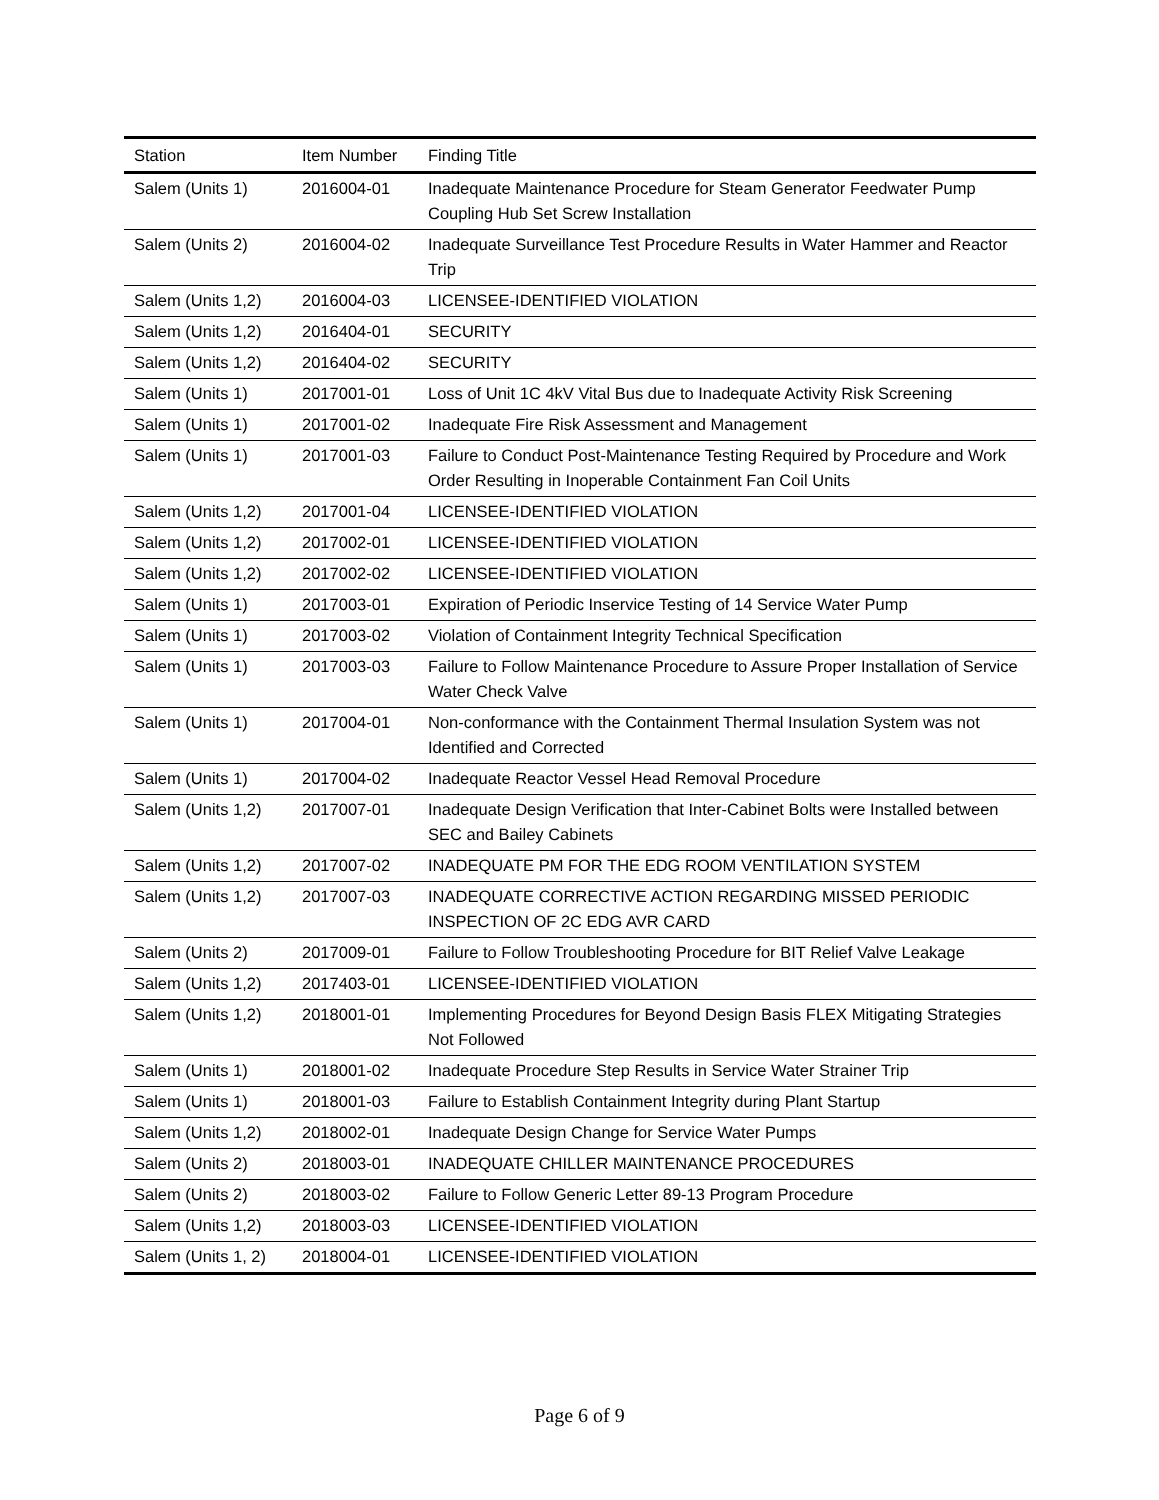| Station | Item Number | Finding Title |
| --- | --- | --- |
| Salem (Units 1) | 2016004-01 | Inadequate Maintenance Procedure for Steam Generator Feedwater Pump Coupling Hub Set Screw Installation |
| Salem (Units 2) | 2016004-02 | Inadequate Surveillance Test Procedure Results in Water Hammer and Reactor Trip |
| Salem (Units 1,2) | 2016004-03 | LICENSEE-IDENTIFIED VIOLATION |
| Salem (Units 1,2) | 2016404-01 | SECURITY |
| Salem (Units 1,2) | 2016404-02 | SECURITY |
| Salem (Units 1) | 2017001-01 | Loss of Unit 1C 4kV Vital Bus due to Inadequate Activity Risk Screening |
| Salem (Units 1) | 2017001-02 | Inadequate Fire Risk Assessment and Management |
| Salem (Units 1) | 2017001-03 | Failure to Conduct Post-Maintenance Testing Required by Procedure and Work Order Resulting in Inoperable Containment Fan Coil Units |
| Salem (Units 1,2) | 2017001-04 | LICENSEE-IDENTIFIED VIOLATION |
| Salem (Units 1,2) | 2017002-01 | LICENSEE-IDENTIFIED VIOLATION |
| Salem (Units 1,2) | 2017002-02 | LICENSEE-IDENTIFIED VIOLATION |
| Salem (Units 1) | 2017003-01 | Expiration of Periodic Inservice Testing of 14 Service Water Pump |
| Salem (Units 1) | 2017003-02 | Violation of Containment Integrity Technical Specification |
| Salem (Units 1) | 2017003-03 | Failure to Follow Maintenance Procedure to Assure Proper Installation of Service Water Check Valve |
| Salem (Units 1) | 2017004-01 | Non-conformance with the Containment Thermal Insulation System was not Identified and Corrected |
| Salem (Units 1) | 2017004-02 | Inadequate Reactor Vessel Head Removal Procedure |
| Salem (Units 1,2) | 2017007-01 | Inadequate Design Verification that Inter-Cabinet Bolts were Installed between SEC and Bailey Cabinets |
| Salem (Units 1,2) | 2017007-02 | INADEQUATE PM FOR THE EDG ROOM VENTILATION SYSTEM |
| Salem (Units 1,2) | 2017007-03 | INADEQUATE CORRECTIVE ACTION REGARDING MISSED PERIODIC INSPECTION OF 2C EDG AVR CARD |
| Salem (Units 2) | 2017009-01 | Failure to Follow Troubleshooting Procedure for BIT Relief Valve Leakage |
| Salem (Units 1,2) | 2017403-01 | LICENSEE-IDENTIFIED VIOLATION |
| Salem (Units 1,2) | 2018001-01 | Implementing Procedures for Beyond Design Basis FLEX Mitigating Strategies Not Followed |
| Salem (Units 1) | 2018001-02 | Inadequate Procedure Step Results in Service Water Strainer Trip |
| Salem (Units 1) | 2018001-03 | Failure to Establish Containment Integrity during Plant Startup |
| Salem (Units 1,2) | 2018002-01 | Inadequate Design Change for Service Water Pumps |
| Salem (Units 2) | 2018003-01 | INADEQUATE CHILLER MAINTENANCE PROCEDURES |
| Salem (Units 2) | 2018003-02 | Failure to Follow Generic Letter 89-13 Program Procedure |
| Salem (Units 1,2) | 2018003-03 | LICENSEE-IDENTIFIED VIOLATION |
| Salem (Units 1, 2) | 2018004-01 | LICENSEE-IDENTIFIED VIOLATION |
Page 6 of 9